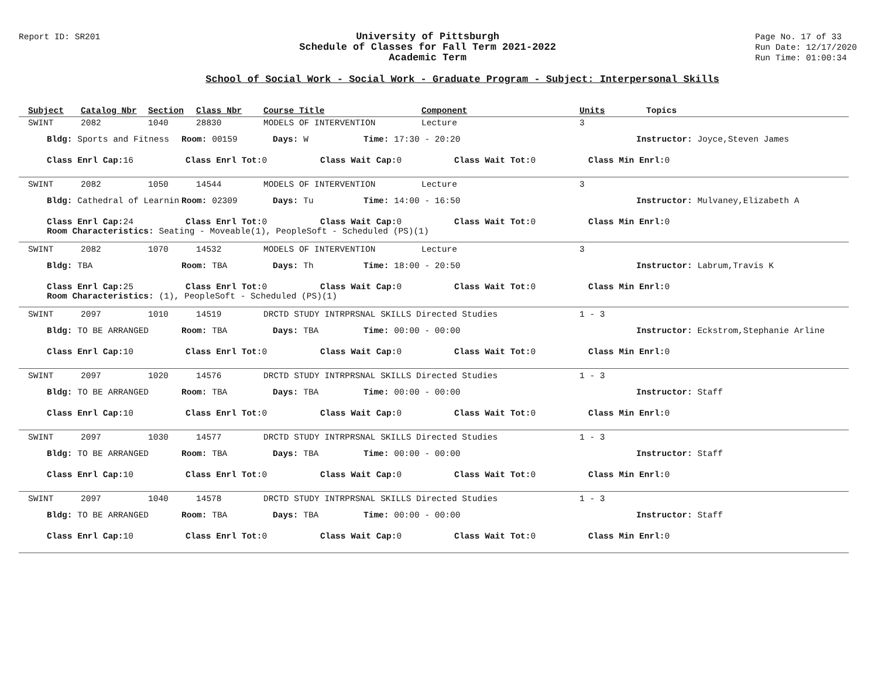Report ID: SR201
University of Pittsburgh
Schedule of Classes for Fall Term 2021-2022
Academic Term
Page No. 17 of 33
Run Date: 12/17/2020
Run Time: 01:00:34
School of Social Work - Social Work - Graduate Program - Subject: Interpersonal Skills
Subject Catalog Nbr Section Class Nbr Course Title Component Units Topics
SWINT 2082 1040 28830 MODELS OF INTERVENTION Lecture 3
Bldg: Sports and Fitness Room: 00159 Days: W Time: 17:30 - 20:20 Instructor: Joyce,Steven James
Class Enrl Cap: 16 Class Enrl Tot: 0 Class Wait Cap: 0 Class Wait Tot: 0 Class Min Enrl: 0
SWINT 2082 1050 14544 MODELS OF INTERVENTION Lecture 3
Bldg: Cathedral of Learnin Room: 02309 Days: Tu Time: 14:00 - 16:50 Instructor: Mulvaney,Elizabeth A
Class Enrl Cap: 24 Class Enrl Tot: 0 Class Wait Cap: 0 Class Wait Tot: 0 Class Min Enrl: 0
Room Characteristics: Seating - Moveable(1), PeopleSoft - Scheduled (PS)(1)
SWINT 2082 1070 14532 MODELS OF INTERVENTION Lecture 3
Bldg: TBA Room: TBA Days: Th Time: 18:00 - 20:50 Instructor: Labrum,Travis K
Class Enrl Cap: 25 Class Enrl Tot: 0 Class Wait Cap: 0 Class Wait Tot: 0 Class Min Enrl: 0
Room Characteristics: (1), PeopleSoft - Scheduled (PS)(1)
SWINT 2097 1010 14519 DRCTD STUDY INTRPRSNAL SKILLS Directed Studies 1 - 3
Bldg: TO BE ARRANGED Room: TBA Days: TBA Time: 00:00 - 00:00 Instructor: Eckstrom,Stephanie Arline
Class Enrl Cap: 10 Class Enrl Tot: 0 Class Wait Cap: 0 Class Wait Tot: 0 Class Min Enrl: 0
SWINT 2097 1020 14576 DRCTD STUDY INTRPRSNAL SKILLS Directed Studies 1 - 3
Bldg: TO BE ARRANGED Room: TBA Days: TBA Time: 00:00 - 00:00 Instructor: Staff
Class Enrl Cap: 10 Class Enrl Tot: 0 Class Wait Cap: 0 Class Wait Tot: 0 Class Min Enrl: 0
SWINT 2097 1030 14577 DRCTD STUDY INTRPRSNAL SKILLS Directed Studies 1 - 3
Bldg: TO BE ARRANGED Room: TBA Days: TBA Time: 00:00 - 00:00 Instructor: Staff
Class Enrl Cap: 10 Class Enrl Tot: 0 Class Wait Cap: 0 Class Wait Tot: 0 Class Min Enrl: 0
SWINT 2097 1040 14578 DRCTD STUDY INTRPRSNAL SKILLS Directed Studies 1 - 3
Bldg: TO BE ARRANGED Room: TBA Days: TBA Time: 00:00 - 00:00 Instructor: Staff
Class Enrl Cap: 10 Class Enrl Tot: 0 Class Wait Cap: 0 Class Wait Tot: 0 Class Min Enrl: 0